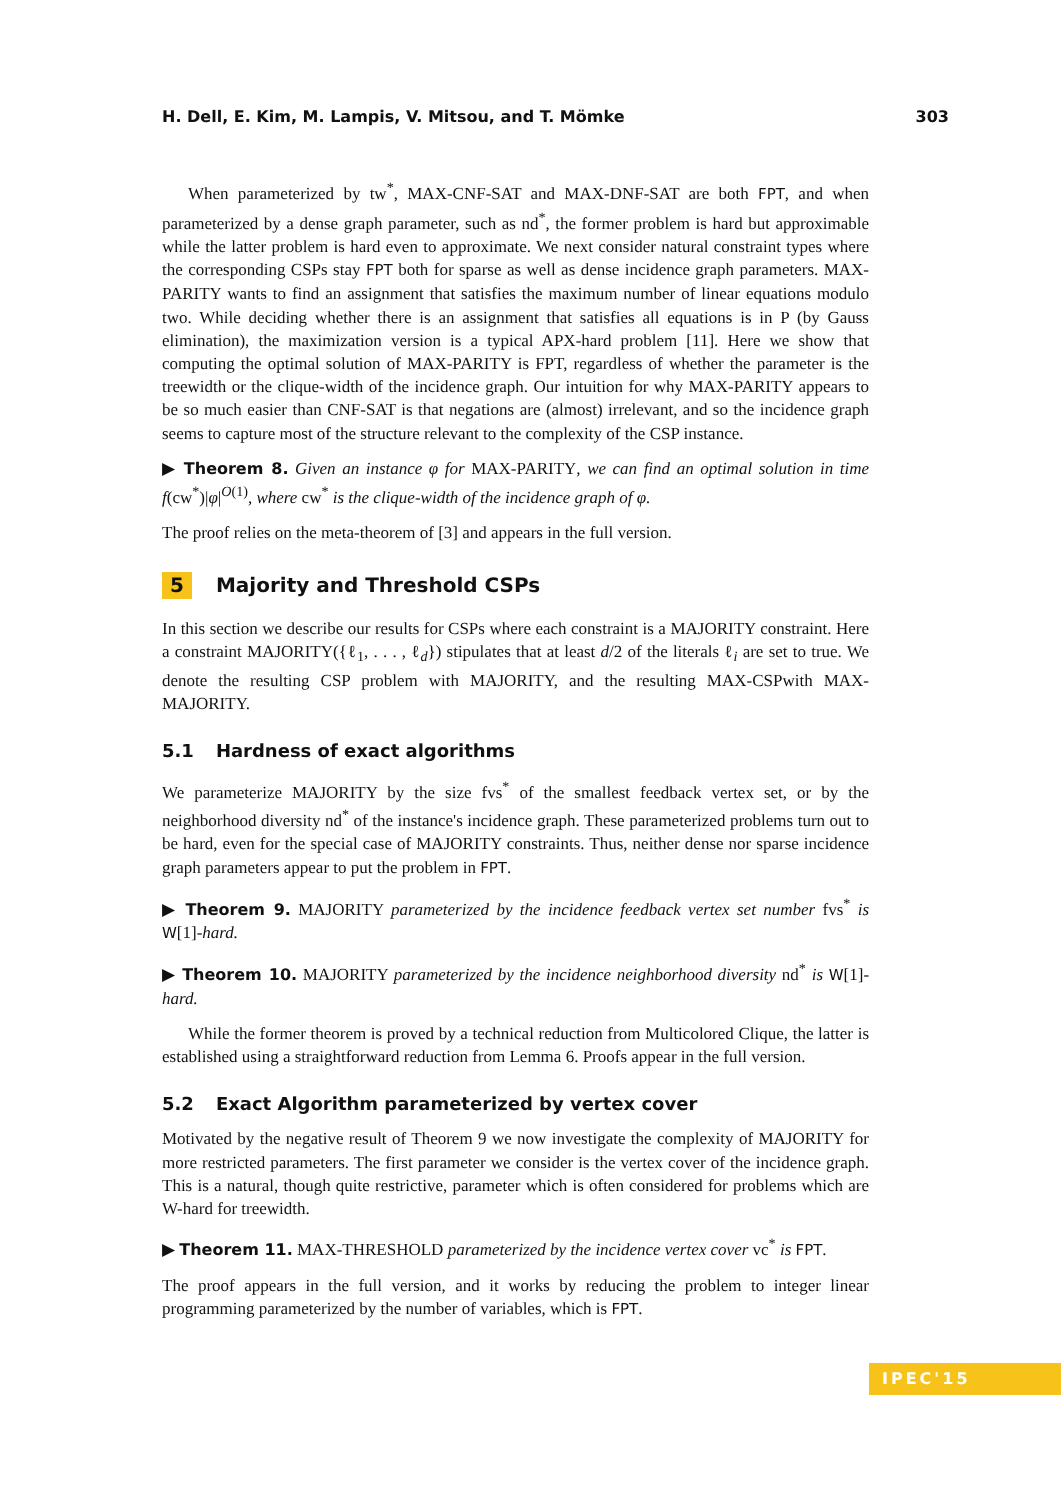H. Dell, E. Kim, M. Lampis, V. Mitsou, and T. Mömke 303
When parameterized by tw<sup>*</sup>, MAX-CNF-SAT and MAX-DNF-SAT are both FPT, and when parameterized by a dense graph parameter, such as nd<sup>*</sup>, the former problem is hard but approximable while the latter problem is hard even to approximate. We next consider natural constraint types where the corresponding CSPs stay FPT both for sparse as well as dense incidence graph parameters. MAX-PARITY wants to find an assignment that satisfies the maximum number of linear equations modulo two. While deciding whether there is an assignment that satisfies all equations is in P (by Gauss elimination), the maximization version is a typical APX-hard problem [11]. Here we show that computing the optimal solution of MAX-PARITY is FPT, regardless of whether the parameter is the treewidth or the clique-width of the incidence graph. Our intuition for why MAX-PARITY appears to be so much easier than CNF-SAT is that negations are (almost) irrelevant, and so the incidence graph seems to capture most of the structure relevant to the complexity of the CSP instance.
▶ Theorem 8. Given an instance φ for MAX-PARITY, we can find an optimal solution in time f(cw<sup>*</sup>)|φ|<sup>O(1)</sup>, where cw<sup>*</sup> is the clique-width of the incidence graph of φ.
The proof relies on the meta-theorem of [3] and appears in the full version.
5 Majority and Threshold CSPs
In this section we describe our results for CSPs where each constraint is a MAJORITY constraint. Here a constraint MAJORITY({ℓ<sub>1</sub>, . . . , ℓ<sub>d</sub>}) stipulates that at least d/2 of the literals ℓ<sub>i</sub> are set to true. We denote the resulting CSP problem with MAJORITY, and the resulting MAX-CSPwith MAX-MAJORITY.
5.1 Hardness of exact algorithms
We parameterize MAJORITY by the size fvs<sup>*</sup> of the smallest feedback vertex set, or by the neighborhood diversity nd<sup>*</sup> of the instance's incidence graph. These parameterized problems turn out to be hard, even for the special case of MAJORITY constraints. Thus, neither dense nor sparse incidence graph parameters appear to put the problem in FPT.
▶ Theorem 9. MAJORITY parameterized by the incidence feedback vertex set number fvs<sup>*</sup> is W[1]-hard.
▶ Theorem 10. MAJORITY parameterized by the incidence neighborhood diversity nd<sup>*</sup> is W[1]-hard.
While the former theorem is proved by a technical reduction from Multicolored Clique, the latter is established using a straightforward reduction from Lemma 6. Proofs appear in the full version.
5.2 Exact Algorithm parameterized by vertex cover
Motivated by the negative result of Theorem 9 we now investigate the complexity of MAJORITY for more restricted parameters. The first parameter we consider is the vertex cover of the incidence graph. This is a natural, though quite restrictive, parameter which is often considered for problems which are W-hard for treewidth.
▶ Theorem 11. MAX-THRESHOLD parameterized by the incidence vertex cover vc<sup>*</sup> is FPT.
The proof appears in the full version, and it works by reducing the problem to integer linear programming parameterized by the number of variables, which is FPT.
IPEC'15